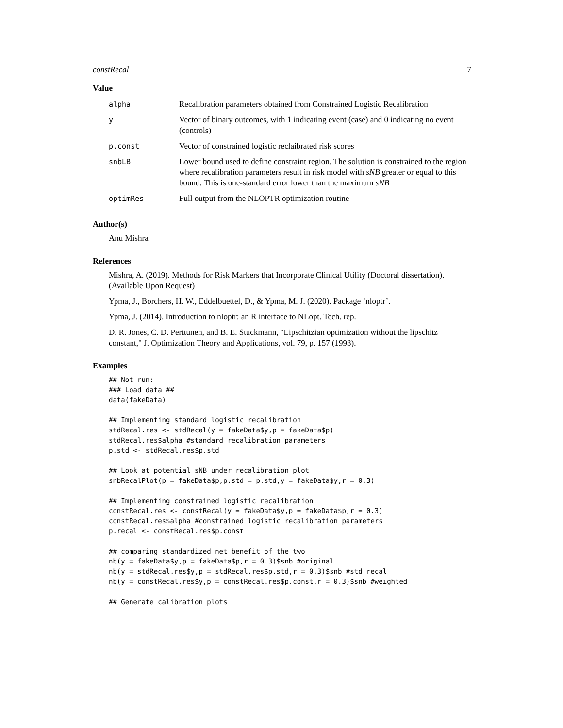constRecal 7
Value
| alpha | Recalibration parameters obtained from Constrained Logistic Recalibration |
| y | Vector of binary outcomes, with 1 indicating event (case) and 0 indicating no event (controls) |
| p.const | Vector of constrained logistic reclaibrated risk scores |
| snbLB | Lower bound used to define constraint region. The solution is constrained to the region where recalibration parameters result in risk model with sNB greater or equal to this bound. This is one-standard error lower than the maximum sNB |
| optimRes | Full output from the NLOPTR optimization routine |
Author(s)
Anu Mishra
References
Mishra, A. (2019). Methods for Risk Markers that Incorporate Clinical Utility (Doctoral dissertation). (Available Upon Request)
Ypma, J., Borchers, H. W., Eddelbuettel, D., & Ypma, M. J. (2020). Package ‘nloptr’.
Ypma, J. (2014). Introduction to nloptr: an R interface to NLopt. Tech. rep.
D. R. Jones, C. D. Perttunen, and B. E. Stuckmann, "Lipschitzian optimization without the lipschitz constant," J. Optimization Theory and Applications, vol. 79, p. 157 (1993).
Examples
## Not run:
### Load data ##
data(fakeData)

## Implementing standard logistic recalibration
stdRecal.res <- stdRecal(y = fakeData$y,p = fakeData$p)
stdRecal.res$alpha #standard recalibration parameters
p.std <- stdRecal.res$p.std

## Look at potential sNB under recalibration plot
snbRecalPlot(p = fakeData$p,p.std = p.std,y = fakeData$y,r = 0.3)

## Implementing constrained logistic recalibration
constRecal.res <- constRecal(y = fakeData$y,p = fakeData$p,r = 0.3)
constRecal.res$alpha #constrained logistic recalibration parameters
p.recal <- constRecal.res$p.const

## comparing standardized net benefit of the two
nb(y = fakeData$y,p = fakeData$p,r = 0.3)$snb #original
nb(y = stdRecal.res$y,p = stdRecal.res$p.std,r = 0.3)$snb #std recal
nb(y = constRecal.res$y,p = constRecal.res$p.const,r = 0.3)$snb #weighted

## Generate calibration plots